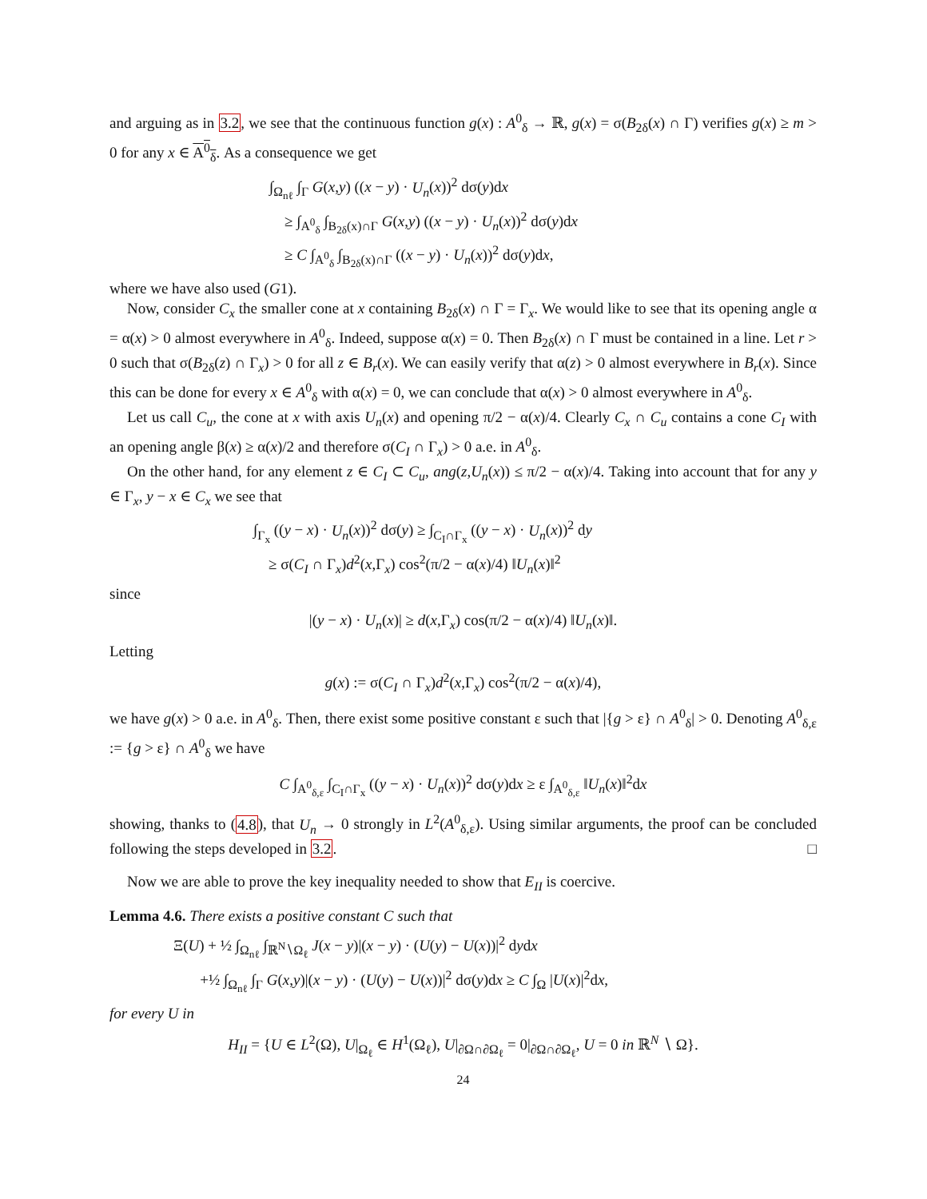and arguing as in 3.2, we see that the continuous function g(x) : A<sup>0</sup><sub>δ</sub> → ℝ, g(x) = σ(B<sub>2δ</sub>(x) ∩ Γ) verifies g(x) ≥ m > 0 for any x ∈ A<sup>0</sup><sub>δ</sub>. As a consequence we get
∫<sub>Ω<sub>nℓ</sub></sub> ∫<sub>Γ</sub> G(x,y) ((x − y) · U<sub>n</sub>(x))<sup>2</sup> dσ(y)dx
≥ ∫<sub>A<sup>0</sup><sub>δ</sub></sub> ∫<sub>B<sub>2δ</sub>(x)∩Γ</sub> G(x,y) ((x − y) · U<sub>n</sub>(x))<sup>2</sup> dσ(y)dx
≥ C ∫<sub>A<sup>0</sup><sub>δ</sub></sub> ∫<sub>B<sub>2δ</sub>(x)∩Γ</sub> ((x − y) · U<sub>n</sub>(x))<sup>2</sup> dσ(y)dx,
where we have also used (G1).
Now, consider C<sub>x</sub> the smaller cone at x containing B<sub>2δ</sub>(x) ∩ Γ = Γ<sub>x</sub>. We would like to see that its opening angle α = α(x) > 0 almost everywhere in A<sup>0</sup><sub>δ</sub>. Indeed, suppose α(x) = 0. Then B<sub>2δ</sub>(x) ∩ Γ must be contained in a line. Let r > 0 such that σ(B<sub>2δ</sub>(z) ∩ Γ<sub>x</sub>) > 0 for all z ∈ B<sub>r</sub>(x). We can easily verify that α(z) > 0 almost everywhere in B<sub>r</sub>(x). Since this can be done for every x ∈ A<sup>0</sup><sub>δ</sub> with α(x) = 0, we can conclude that α(x) > 0 almost everywhere in A<sup>0</sup><sub>δ</sub>.
Let us call C<sub>u</sub>, the cone at x with axis U<sub>n</sub>(x) and opening π/2 − α(x)/4. Clearly C<sub>x</sub> ∩ C<sub>u</sub> contains a cone C<sub>I</sub> with an opening angle β(x) ≥ α(x)/2 and therefore σ(C<sub>I</sub> ∩ Γ<sub>x</sub>) > 0 a.e. in A<sup>0</sup><sub>δ</sub>.
On the other hand, for any element z ∈ C<sub>I</sub> ⊂ C<sub>u</sub>, ang(z,U<sub>n</sub>(x)) ≤ π/2 − α(x)/4. Taking into account that for any y ∈ Γ<sub>x</sub>, y − x ∈ C<sub>x</sub> we see that
∫<sub>Γ<sub>x</sub></sub> ((y − x) · U<sub>n</sub>(x))<sup>2</sup> dσ(y) ≥ ∫<sub>C<sub>I</sub>∩Γ<sub>x</sub></sub> ((y − x) · U<sub>n</sub>(x))<sup>2</sup> dy
≥ σ(C<sub>I</sub> ∩ Γ<sub>x</sub>)d<sup>2</sup>(x,Γ<sub>x</sub>) cos<sup>2</sup>(π/2 − α(x)/4) ‖U<sub>n</sub>(x)‖<sup>2</sup>
since
|(y − x) · U<sub>n</sub>(x)| ≥ d(x,Γ<sub>x</sub>) cos(π/2 − α(x)/4) ‖U<sub>n</sub>(x)‖.
Letting
g(x) := σ(C<sub>I</sub> ∩ Γ<sub>x</sub>)d<sup>2</sup>(x,Γ<sub>x</sub>) cos<sup>2</sup>(π/2 − α(x)/4),
we have g(x) > 0 a.e. in A<sup>0</sup><sub>δ</sub>. Then, there exist some positive constant ε such that |{g > ε} ∩ A<sup>0</sup><sub>δ</sub>| > 0. Denoting A<sup>0</sup><sub>δ,ε</sub> := {g > ε} ∩ A<sup>0</sup><sub>δ</sub> we have
C ∫<sub>A<sup>0</sup><sub>δ,ε</sub></sub> ∫<sub>C<sub>I</sub>∩Γ<sub>x</sub></sub> ((y − x) · U<sub>n</sub>(x))<sup>2</sup> dσ(y)dx ≥ ε ∫<sub>A<sup>0</sup><sub>δ,ε</sub></sub> ‖U<sub>n</sub>(x)‖<sup>2</sup>dx
showing, thanks to (4.8), that U<sub>n</sub> → 0 strongly in L<sup>2</sup>(A<sup>0</sup><sub>δ,ε</sub>). Using similar arguments, the proof can be concluded following the steps developed in 3.2. □
Now we are able to prove the key inequality needed to show that E<sub>II</sub> is coercive.
Lemma 4.6. There exists a positive constant C such that
Ξ(U) + ½ ∫<sub>Ω<sub>nℓ</sub></sub> ∫<sub>ℝ<sup>N</sup>∖Ω<sub>ℓ</sub></sub> J(x − y)|(x − y) · (U(y) − U(x))|<sup>2</sup> dydx
+½ ∫<sub>Ω<sub>nℓ</sub></sub> ∫<sub>Γ</sub> G(x,y)|(x − y) · (U(y) − U(x))|<sup>2</sup> dσ(y)dx ≥ C ∫<sub>Ω</sub> |U(x)|<sup>2</sup>dx,
for every U in
H<sub>II</sub> = {U ∈ L<sup>2</sup>(Ω), U|<sub>Ω<sub>ℓ</sub></sub> ∈ H<sup>1</sup>(Ω<sub>ℓ</sub>), U|<sub>∂Ω∩∂Ω<sub>ℓ</sub></sub> = 0|<sub>∂Ω∩∂Ω<sub>ℓ</sub></sub>, U = 0 in ℝ<sup>N</sup> ∖ Ω}.
24